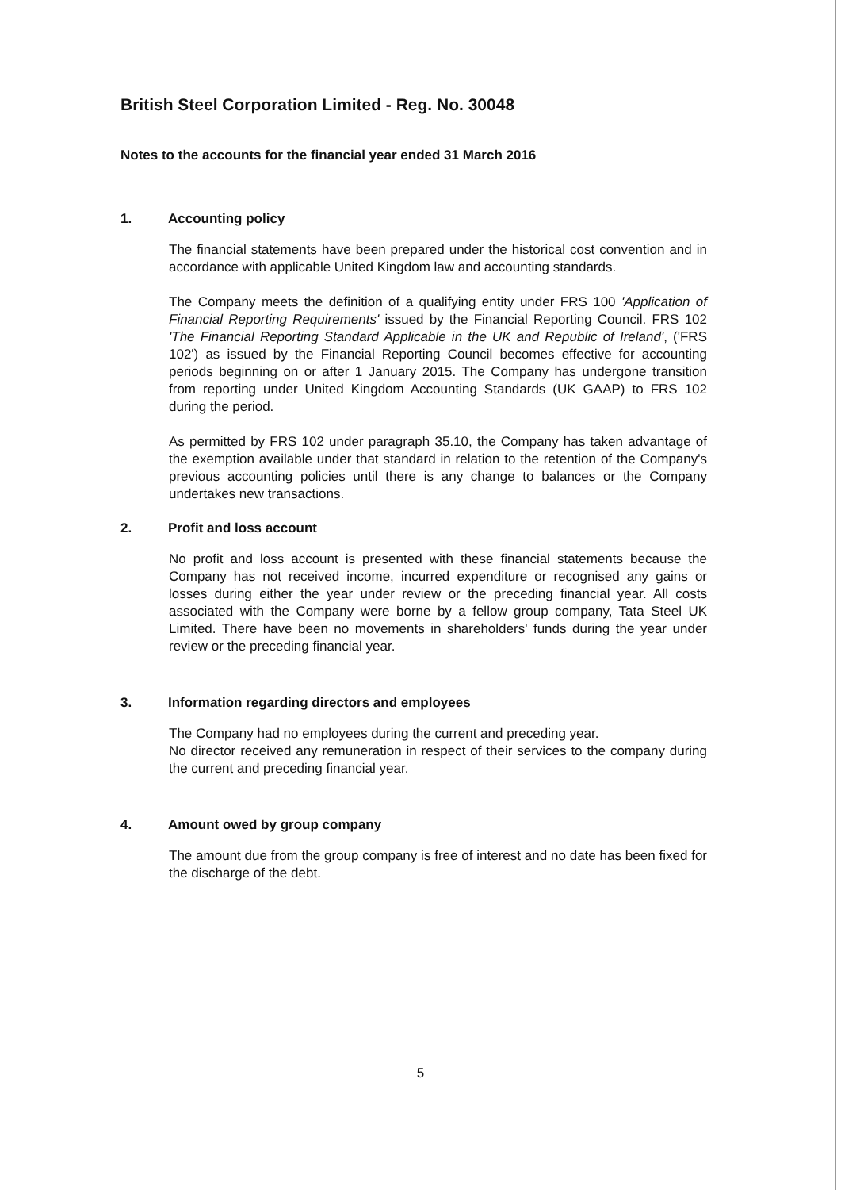British Steel Corporation Limited - Reg. No. 30048
Notes to the accounts for the financial year ended 31 March 2016
1. Accounting policy
The financial statements have been prepared under the historical cost convention and in accordance with applicable United Kingdom law and accounting standards.
The Company meets the definition of a qualifying entity under FRS 100 'Application of Financial Reporting Requirements' issued by the Financial Reporting Council. FRS 102 'The Financial Reporting Standard Applicable in the UK and Republic of Ireland', ('FRS 102') as issued by the Financial Reporting Council becomes effective for accounting periods beginning on or after 1 January 2015. The Company has undergone transition from reporting under United Kingdom Accounting Standards (UK GAAP) to FRS 102 during the period.
As permitted by FRS 102 under paragraph 35.10, the Company has taken advantage of the exemption available under that standard in relation to the retention of the Company's previous accounting policies until there is any change to balances or the Company undertakes new transactions.
2. Profit and loss account
No profit and loss account is presented with these financial statements because the Company has not received income, incurred expenditure or recognised any gains or losses during either the year under review or the preceding financial year. All costs associated with the Company were borne by a fellow group company, Tata Steel UK Limited. There have been no movements in shareholders' funds during the year under review or the preceding financial year.
3. Information regarding directors and employees
The Company had no employees during the current and preceding year.
No director received any remuneration in respect of their services to the company during the current and preceding financial year.
4. Amount owed by group company
The amount due from the group company is free of interest and no date has been fixed for the discharge of the debt.
5